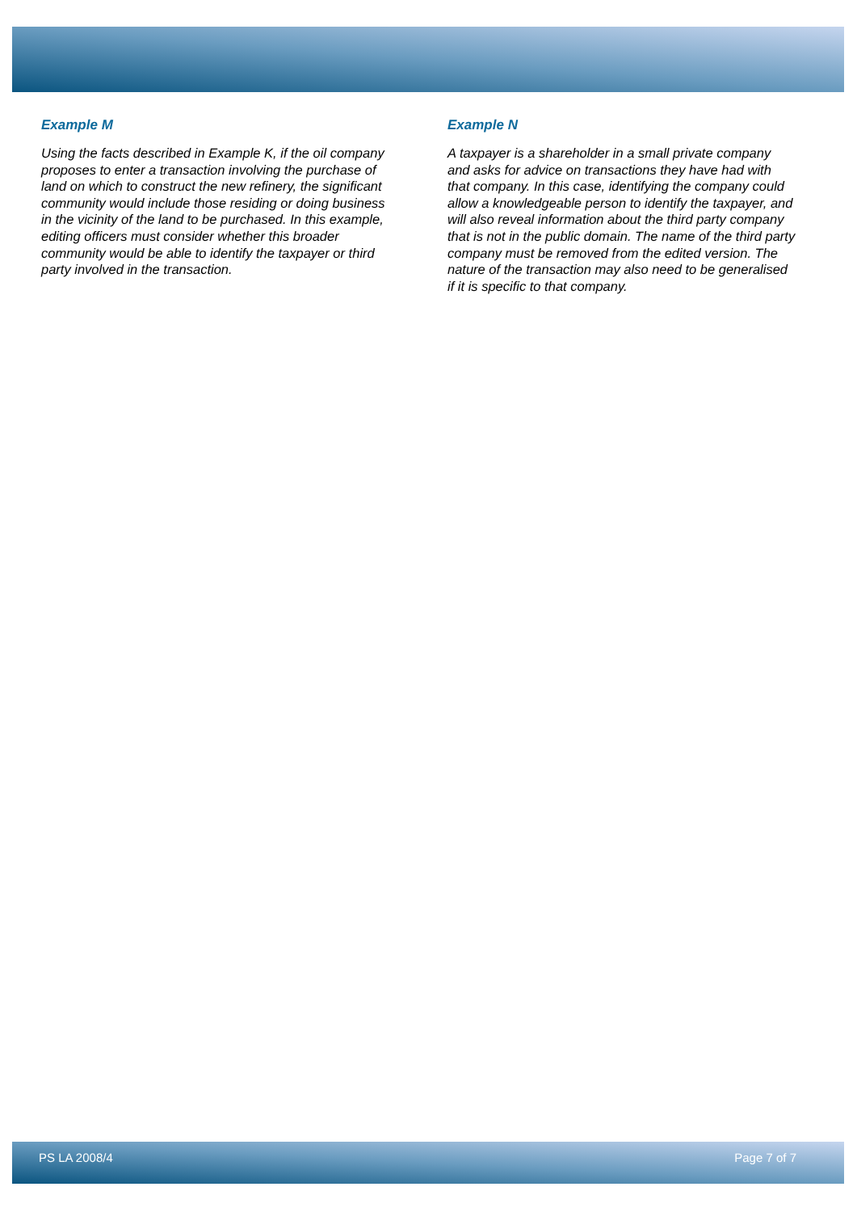Example M
Using the facts described in Example K, if the oil company proposes to enter a transaction involving the purchase of land on which to construct the new refinery, the significant community would include those residing or doing business in the vicinity of the land to be purchased. In this example, editing officers must consider whether this broader community would be able to identify the taxpayer or third party involved in the transaction.
Example N
A taxpayer is a shareholder in a small private company and asks for advice on transactions they have had with that company. In this case, identifying the company could allow a knowledgeable person to identify the taxpayer, and will also reveal information about the third party company that is not in the public domain. The name of the third party company must be removed from the edited version. The nature of the transaction may also need to be generalised if it is specific to that company.
PS LA 2008/4 Page 7 of 7